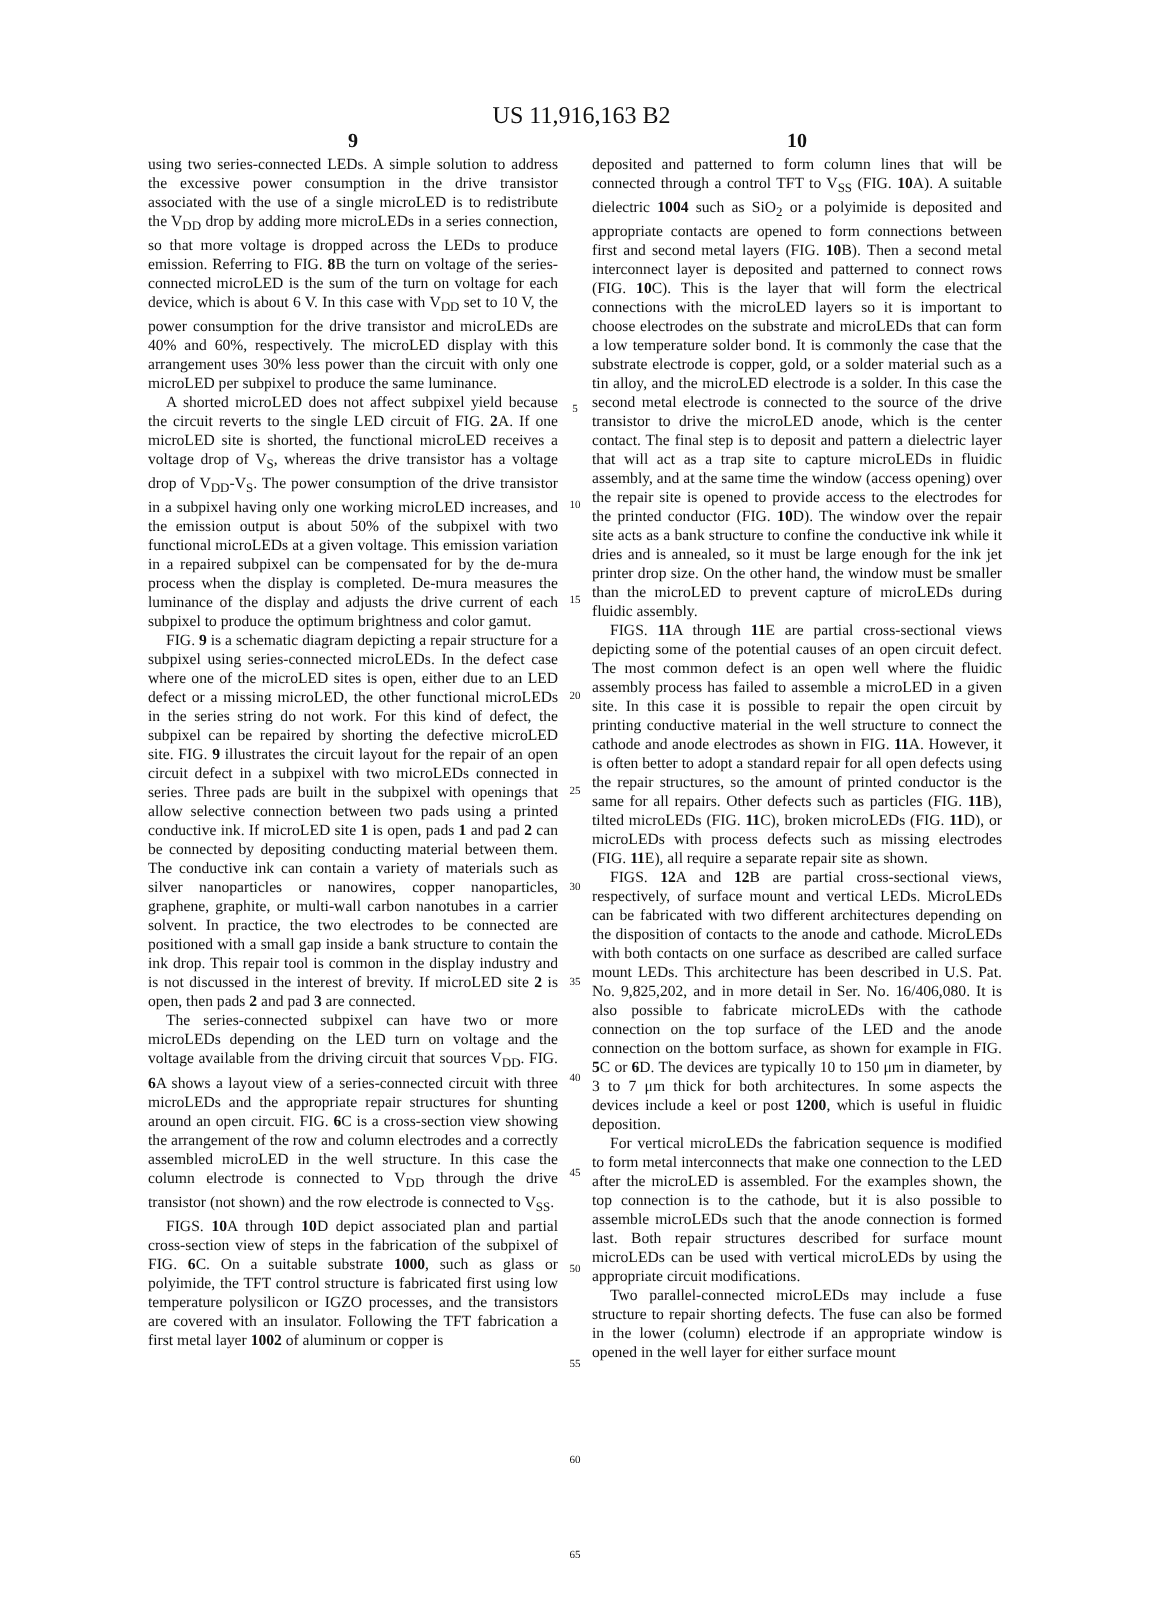US 11,916,163 B2
9
using two series-connected LEDs. A simple solution to address the excessive power consumption in the drive transistor associated with the use of a single microLED is to redistribute the V<sub>DD</sub> drop by adding more microLEDs in a series connection, so that more voltage is dropped across the LEDs to produce emission. Referring to FIG. 8 B the turn on voltage of the series-connected microLED is the sum of the turn on voltage for each device, which is about 6 V. In this case with V<sub>DD</sub> set to 10 V, the power consumption for the drive transistor and microLEDs are 40% and 60%, respectively. The microLED display with this arrangement uses 30% less power than the circuit with only one microLED per subpixel to produce the same luminance.
A shorted microLED does not affect subpixel yield because the circuit reverts to the single LED circuit of FIG. 2 A. If one microLED site is shorted, the functional microLED receives a voltage drop of V<sub>S</sub>, whereas the drive transistor has a voltage drop of V<sub>DD</sub>-V<sub>S</sub>. The power consumption of the drive transistor in a subpixel having only one working microLED increases, and the emission output is about 50% of the subpixel with two functional microLEDs at a given voltage. This emission variation in a repaired subpixel can be compensated for by the de-mura process when the display is completed. De-mura measures the luminance of the display and adjusts the drive current of each subpixel to produce the optimum brightness and color gamut.
FIG. 9 is a schematic diagram depicting a repair structure for a subpixel using series-connected microLEDs. In the defect case where one of the microLED sites is open, either due to an LED defect or a missing microLED, the other functional microLEDs in the series string do not work. For this kind of defect, the subpixel can be repaired by shorting the defective microLED site. FIG. 9 illustrates the circuit layout for the repair of an open circuit defect in a subpixel with two microLEDs connected in series. Three pads are built in the subpixel with openings that allow selective connection between two pads using a printed conductive ink. If microLED site 1 is open, pads 1 and pad 2 can be connected by depositing conducting material between them. The conductive ink can contain a variety of materials such as silver nanoparticles or nanowires, copper nanoparticles, graphene, graphite, or multi-wall carbon nanotubes in a carrier solvent. In practice, the two electrodes to be connected are positioned with a small gap inside a bank structure to contain the ink drop. This repair tool is common in the display industry and is not discussed in the interest of brevity. If microLED site 2 is open, then pads 2 and pad 3 are connected.
The series-connected subpixel can have two or more microLEDs depending on the LED turn on voltage and the voltage available from the driving circuit that sources V<sub>DD</sub>. FIG. 6 A shows a layout view of a series-connected circuit with three microLEDs and the appropriate repair structures for shunting around an open circuit. FIG. 6 C is a cross-section view showing the arrangement of the row and column electrodes and a correctly assembled microLED in the well structure. In this case the column electrode is connected to V<sub>DD</sub> through the drive transistor (not shown) and the row electrode is connected to V<sub>SS</sub>.
FIGS. 10 A through 10 D depict associated plan and partial cross-section view of steps in the fabrication of the subpixel of FIG. 6 C. On a suitable substrate 1000, such as glass or polyimide, the TFT control structure is fabricated first using low temperature polysilicon or IGZO processes, and the transistors are covered with an insulator. Following the TFT fabrication a first metal layer 1002 of aluminum or copper is
5
10
15
20
25
30
35
40
45
50
55
60
65
10
deposited and patterned to form column lines that will be connected through a control TFT to V<sub>SS</sub> (FIG. 10 A). A suitable dielectric 1004 such as SiO<sub>2</sub> or a polyimide is deposited and appropriate contacts are opened to form connections between first and second metal layers (FIG. 10 B). Then a second metal interconnect layer is deposited and patterned to connect rows (FIG. 10 C). This is the layer that will form the electrical connections with the microLED layers so it is important to choose electrodes on the substrate and microLEDs that can form a low temperature solder bond. It is commonly the case that the substrate electrode is copper, gold, or a solder material such as a tin alloy, and the microLED electrode is a solder. In this case the second metal electrode is connected to the source of the drive transistor to drive the microLED anode, which is the center contact. The final step is to deposit and pattern a dielectric layer that will act as a trap site to capture microLEDs in fluidic assembly, and at the same time the window (access opening) over the repair site is opened to provide access to the electrodes for the printed conductor (FIG. 10 D). The window over the repair site acts as a bank structure to confine the conductive ink while it dries and is annealed, so it must be large enough for the ink jet printer drop size. On the other hand, the window must be smaller than the microLED to prevent capture of microLEDs during fluidic assembly.
FIGS. 11 A through 11 E are partial cross-sectional views depicting some of the potential causes of an open circuit defect. The most common defect is an open well where the fluidic assembly process has failed to assemble a microLED in a given site. In this case it is possible to repair the open circuit by printing conductive material in the well structure to connect the cathode and anode electrodes as shown in FIG. 11 A. However, it is often better to adopt a standard repair for all open defects using the repair structures, so the amount of printed conductor is the same for all repairs. Other defects such as particles (FIG. 11 B), tilted microLEDs (FIG. 11 C), broken microLEDs (FIG. 11 D), or microLEDs with process defects such as missing electrodes (FIG. 11 E), all require a separate repair site as shown.
FIGS. 12 A and 12 B are partial cross-sectional views, respectively, of surface mount and vertical LEDs. MicroLEDs can be fabricated with two different architectures depending on the disposition of contacts to the anode and cathode. MicroLEDs with both contacts on one surface as described are called surface mount LEDs. This architecture has been described in U.S. Pat. No. 9,825,202, and in more detail in Ser. No. 16/406,080. It is also possible to fabricate microLEDs with the cathode connection on the top surface of the LED and the anode connection on the bottom surface, as shown for example in FIG. 5 C or 6 D. The devices are typically 10 to 150 μm in diameter, by 3 to 7 μm thick for both architectures. In some aspects the devices include a keel or post 1200, which is useful in fluidic deposition.
For vertical microLEDs the fabrication sequence is modified to form metal interconnects that make one connection to the LED after the microLED is assembled. For the examples shown, the top connection is to the cathode, but it is also possible to assemble microLEDs such that the anode connection is formed last. Both repair structures described for surface mount microLEDs can be used with vertical microLEDs by using the appropriate circuit modifications.
Two parallel-connected microLEDs may include a fuse structure to repair shorting defects. The fuse can also be formed in the lower (column) electrode if an appropriate window is opened in the well layer for either surface mount